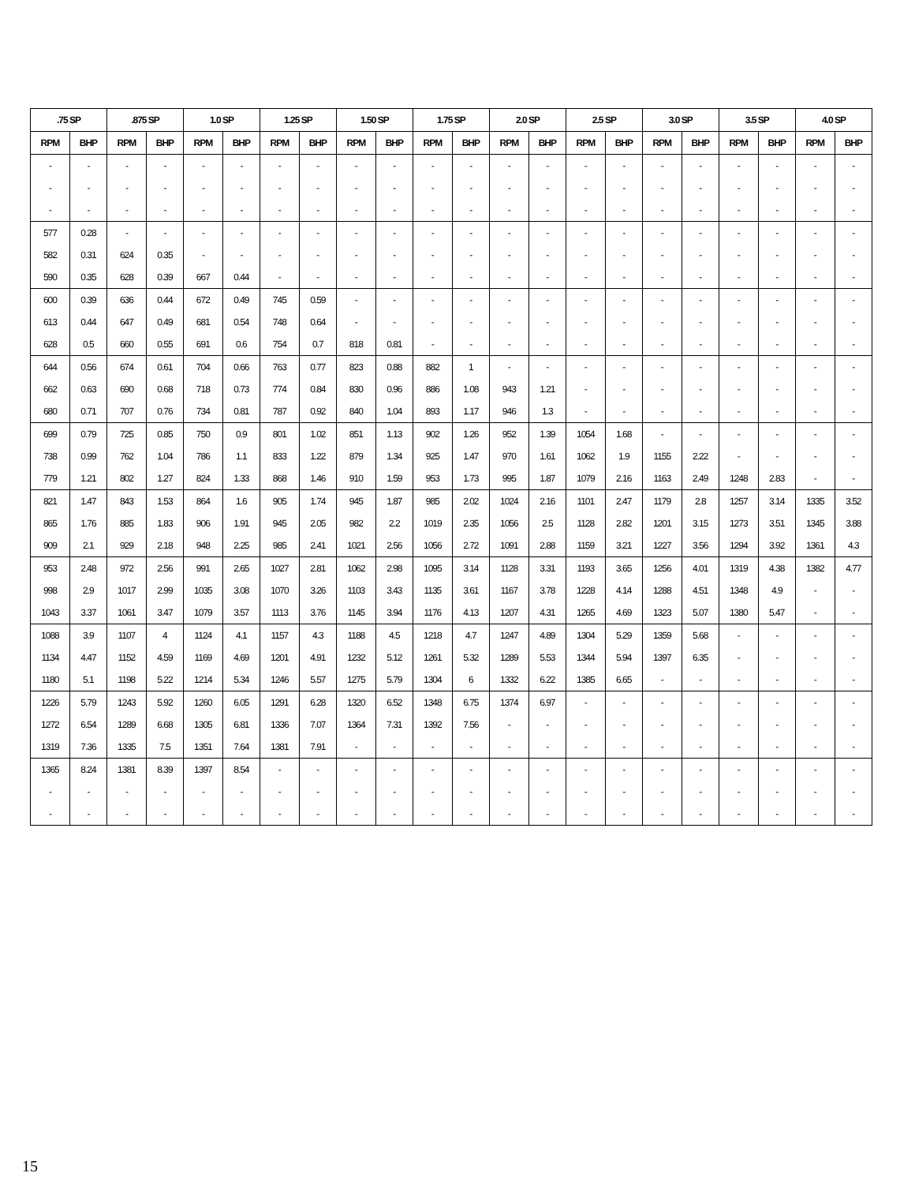| .75 SP | | .875 SP | | 1.0 SP | | 1.25 SP | | 1.50 SP | | 1.75 SP | | 2.0 SP | | 2.5 SP | | 3.0 SP | | 3.5 SP | | 4.0 SP | |
| --- | --- | --- | --- | --- | --- | --- | --- | --- | --- | --- | --- | --- | --- | --- | --- | --- | --- | --- | --- | --- | --- |
| RPM | BHP | RPM | BHP | RPM | BHP | RPM | BHP | RPM | BHP | RPM | BHP | RPM | BHP | RPM | BHP | RPM | BHP | RPM | BHP | RPM | BHP |
| - | - | - | - | - | - | - | - | - | - | - | - | - | - | - | - | - | - | - | - | - | - |
| - | - | - | - | - | - | - | - | - | - | - | - | - | - | - | - | - | - | - | - | - | - |
| - | - | - | - | - | - | - | - | - | - | - | - | - | - | - | - | - | - | - | - | - | - |
| 577 | 0.28 | - | - | - | - | - | - | - | - | - | - | - | - | - | - | - | - | - | - | - | - |
| 582 | 0.31 | 624 | 0.35 | - | - | - | - | - | - | - | - | - | - | - | - | - | - | - | - | - | - |
| 590 | 0.35 | 628 | 0.39 | 667 | 0.44 | - | - | - | - | - | - | - | - | - | - | - | - | - | - | - | - |
| 600 | 0.39 | 636 | 0.44 | 672 | 0.49 | 745 | 0.59 | - | - | - | - | - | - | - | - | - | - | - | - | - | - |
| 613 | 0.44 | 647 | 0.49 | 681 | 0.54 | 748 | 0.64 | - | - | - | - | - | - | - | - | - | - | - | - | - | - |
| 628 | 0.5 | 660 | 0.55 | 691 | 0.6 | 754 | 0.7 | 818 | 0.81 | - | - | - | - | - | - | - | - | - | - | - | - |
| 644 | 0.56 | 674 | 0.61 | 704 | 0.66 | 763 | 0.77 | 823 | 0.88 | 882 | 1 | - | - | - | - | - | - | - | - | - | - |
| 662 | 0.63 | 690 | 0.68 | 718 | 0.73 | 774 | 0.84 | 830 | 0.96 | 886 | 1.08 | 943 | 1.21 | - | - | - | - | - | - | - | - |
| 680 | 0.71 | 707 | 0.76 | 734 | 0.81 | 787 | 0.92 | 840 | 1.04 | 893 | 1.17 | 946 | 1.3 | - | - | - | - | - | - | - | - |
| 699 | 0.79 | 725 | 0.85 | 750 | 0.9 | 801 | 1.02 | 851 | 1.13 | 902 | 1.26 | 952 | 1.39 | 1054 | 1.68 | - | - | - | - | - | - |
| 738 | 0.99 | 762 | 1.04 | 786 | 1.1 | 833 | 1.22 | 879 | 1.34 | 925 | 1.47 | 970 | 1.61 | 1062 | 1.9 | 1155 | 2.22 | - | - | - | - |
| 779 | 1.21 | 802 | 1.27 | 824 | 1.33 | 868 | 1.46 | 910 | 1.59 | 953 | 1.73 | 995 | 1.87 | 1079 | 2.16 | 1163 | 2.49 | 1248 | 2.83 | - | - |
| 821 | 1.47 | 843 | 1.53 | 864 | 1.6 | 905 | 1.74 | 945 | 1.87 | 985 | 2.02 | 1024 | 2.16 | 1101 | 2.47 | 1179 | 2.8 | 1257 | 3.14 | 1335 | 3.52 |
| 865 | 1.76 | 885 | 1.83 | 906 | 1.91 | 945 | 2.05 | 982 | 2.2 | 1019 | 2.35 | 1056 | 2.5 | 1128 | 2.82 | 1201 | 3.15 | 1273 | 3.51 | 1345 | 3.88 |
| 909 | 2.1 | 929 | 2.18 | 948 | 2.25 | 985 | 2.41 | 1021 | 2.56 | 1056 | 2.72 | 1091 | 2.88 | 1159 | 3.21 | 1227 | 3.56 | 1294 | 3.92 | 1361 | 4.3 |
| 953 | 2.48 | 972 | 2.56 | 991 | 2.65 | 1027 | 2.81 | 1062 | 2.98 | 1095 | 3.14 | 1128 | 3.31 | 1193 | 3.65 | 1256 | 4.01 | 1319 | 4.38 | 1382 | 4.77 |
| 998 | 2.9 | 1017 | 2.99 | 1035 | 3.08 | 1070 | 3.26 | 1103 | 3.43 | 1135 | 3.61 | 1167 | 3.78 | 1228 | 4.14 | 1288 | 4.51 | 1348 | 4.9 | - | - |
| 1043 | 3.37 | 1061 | 3.47 | 1079 | 3.57 | 1113 | 3.76 | 1145 | 3.94 | 1176 | 4.13 | 1207 | 4.31 | 1265 | 4.69 | 1323 | 5.07 | 1380 | 5.47 | - | - |
| 1088 | 3.9 | 1107 | 4 | 1124 | 4.1 | 1157 | 4.3 | 1188 | 4.5 | 1218 | 4.7 | 1247 | 4.89 | 1304 | 5.29 | 1359 | 5.68 | - | - | - | - |
| 1134 | 4.47 | 1152 | 4.59 | 1169 | 4.69 | 1201 | 4.91 | 1232 | 5.12 | 1261 | 5.32 | 1289 | 5.53 | 1344 | 5.94 | 1397 | 6.35 | - | - | - | - |
| 1180 | 5.1 | 1198 | 5.22 | 1214 | 5.34 | 1246 | 5.57 | 1275 | 5.79 | 1304 | 6 | 1332 | 6.22 | 1385 | 6.65 | - | - | - | - | - | - |
| 1226 | 5.79 | 1243 | 5.92 | 1260 | 6.05 | 1291 | 6.28 | 1320 | 6.52 | 1348 | 6.75 | 1374 | 6.97 | - | - | - | - | - | - | - | - |
| 1272 | 6.54 | 1289 | 6.68 | 1305 | 6.81 | 1336 | 7.07 | 1364 | 7.31 | 1392 | 7.56 | - | - | - | - | - | - | - | - | - | - |
| 1319 | 7.36 | 1335 | 7.5 | 1351 | 7.64 | 1381 | 7.91 | - | - | - | - | - | - | - | - | - | - | - | - | - | - |
| 1365 | 8.24 | 1381 | 8.39 | 1397 | 8.54 | - | - | - | - | - | - | - | - | - | - | - | - | - | - | - | - |
| - | - | - | - | - | - | - | - | - | - | - | - | - | - | - | - | - | - | - | - | - | - |
| - | - | - | - | - | - | - | - | - | - | - | - | - | - | - | - | - | - | - | - | - | - |
15